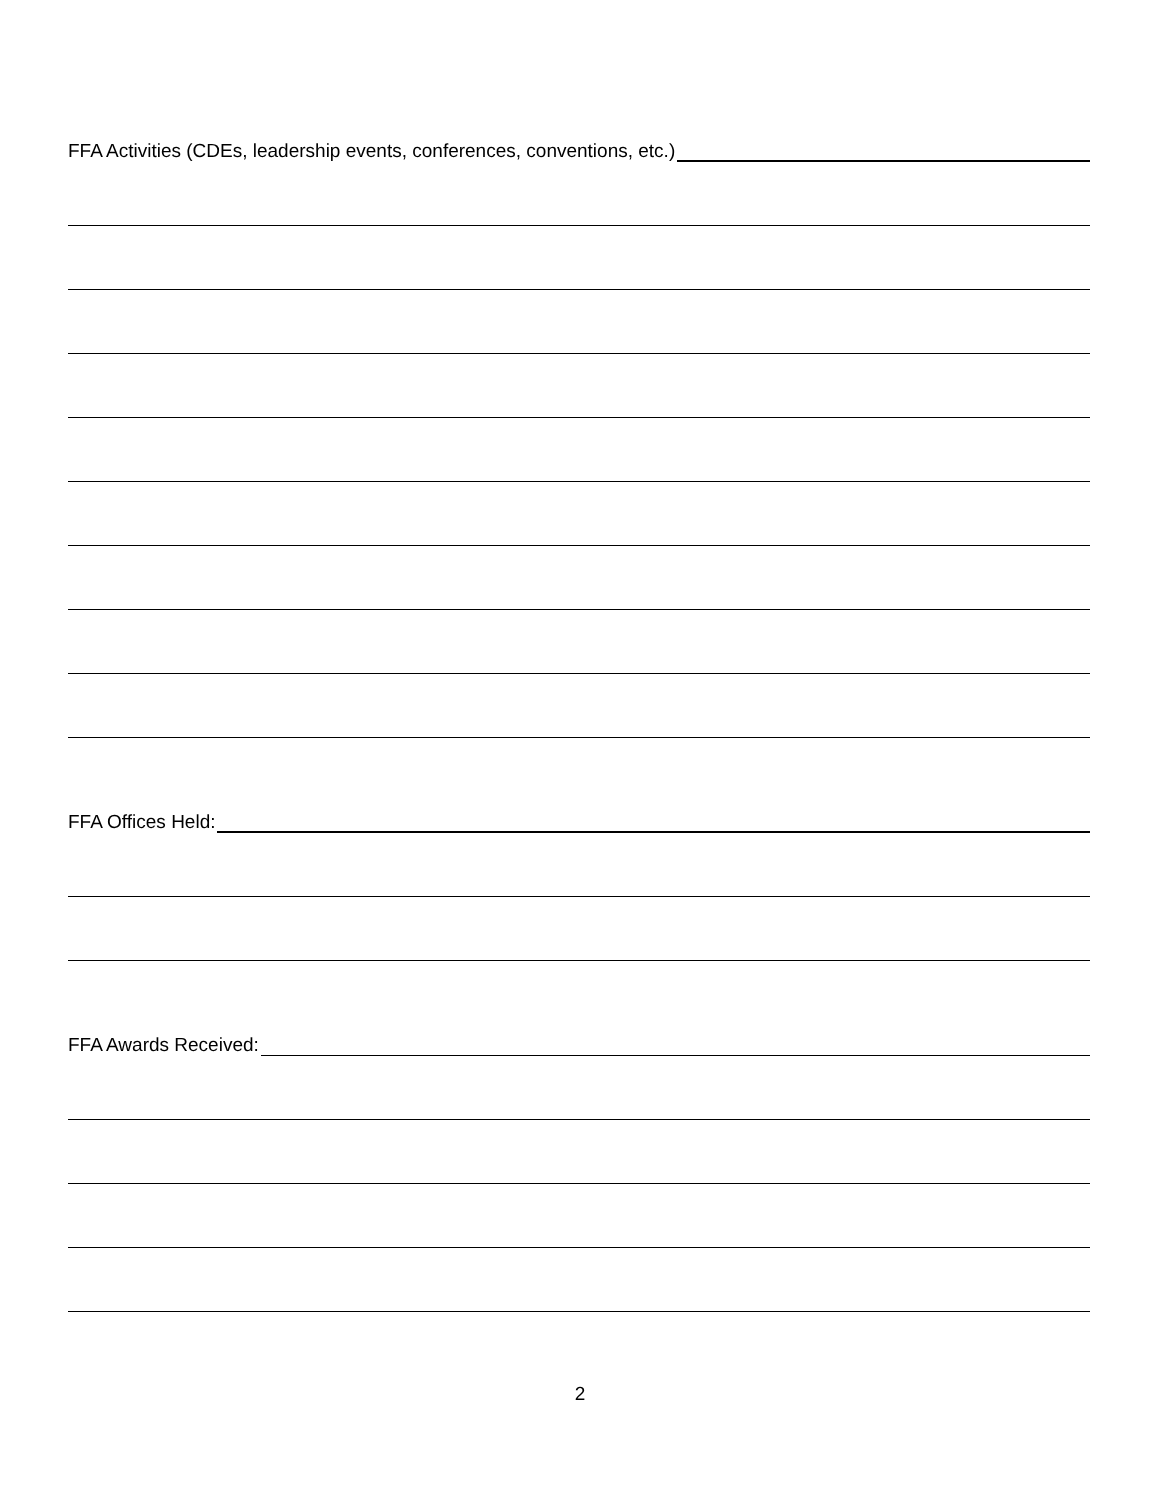FFA Activities (CDEs, leadership events, conferences, conventions, etc.)
FFA Offices Held:
FFA Awards Received:
2